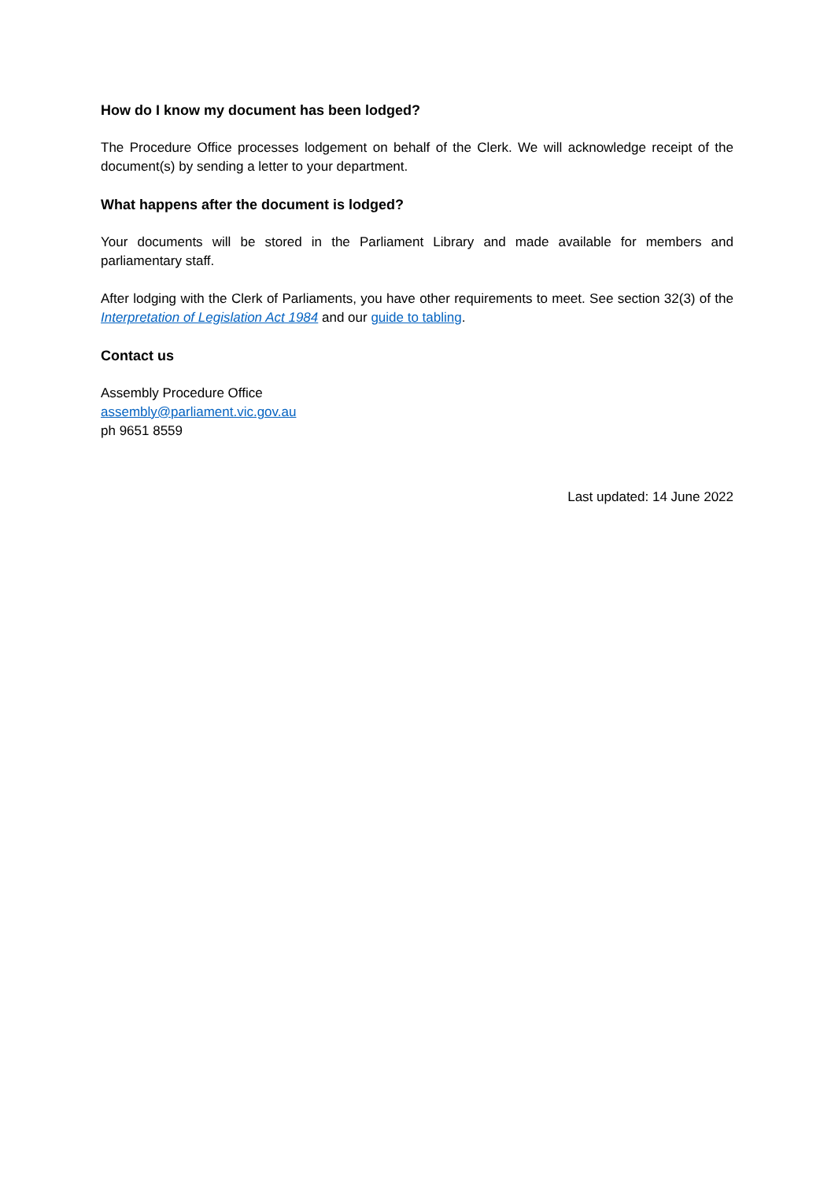How do I know my document has been lodged?
The Procedure Office processes lodgement on behalf of the Clerk. We will acknowledge receipt of the document(s) by sending a letter to your department.
What happens after the document is lodged?
Your documents will be stored in the Parliament Library and made available for members and parliamentary staff.
After lodging with the Clerk of Parliaments, you have other requirements to meet. See section 32(3) of the Interpretation of Legislation Act 1984 and our guide to tabling.
Contact us
Assembly Procedure Office
assembly@parliament.vic.gov.au
ph 9651 8559
Last updated: 14 June 2022